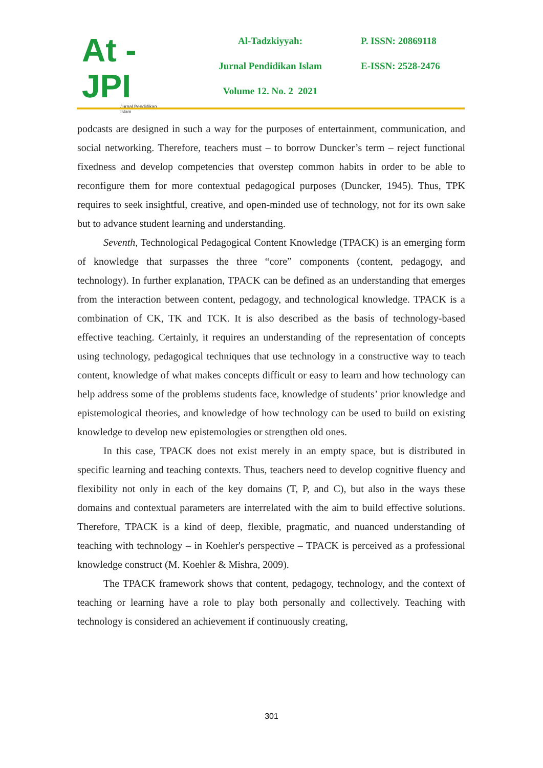At - JPI
Jurnal Pendidikan Islam
Al-Tadzkiyyah:
Jurnal Pendidikan Islam
Volume 12. No. 2 2021
P. ISSN: 20869118
E-ISSN: 2528-2476
podcasts are designed in such a way for the purposes of entertainment, communication, and social networking. Therefore, teachers must – to borrow Duncker’s term – reject functional fixedness and develop competencies that overstep common habits in order to be able to reconfigure them for more contextual pedagogical purposes (Duncker, 1945). Thus, TPK requires to seek insightful, creative, and open-minded use of technology, not for its own sake but to advance student learning and understanding.
Seventh, Technological Pedagogical Content Knowledge (TPACK) is an emerging form of knowledge that surpasses the three “core” components (content, pedagogy, and technology). In further explanation, TPACK can be defined as an understanding that emerges from the interaction between content, pedagogy, and technological knowledge. TPACK is a combination of CK, TK and TCK. It is also described as the basis of technology-based effective teaching. Certainly, it requires an understanding of the representation of concepts using technology, pedagogical techniques that use technology in a constructive way to teach content, knowledge of what makes concepts difficult or easy to learn and how technology can help address some of the problems students face, knowledge of students’ prior knowledge and epistemological theories, and knowledge of how technology can be used to build on existing knowledge to develop new epistemologies or strengthen old ones.
In this case, TPACK does not exist merely in an empty space, but is distributed in specific learning and teaching contexts. Thus, teachers need to develop cognitive fluency and flexibility not only in each of the key domains (T, P, and C), but also in the ways these domains and contextual parameters are interrelated with the aim to build effective solutions. Therefore, TPACK is a kind of deep, flexible, pragmatic, and nuanced understanding of teaching with technology – in Koehler's perspective – TPACK is perceived as a professional knowledge construct (M. Koehler & Mishra, 2009).
The TPACK framework shows that content, pedagogy, technology, and the context of teaching or learning have a role to play both personally and collectively. Teaching with technology is considered an achievement if continuously creating,
301